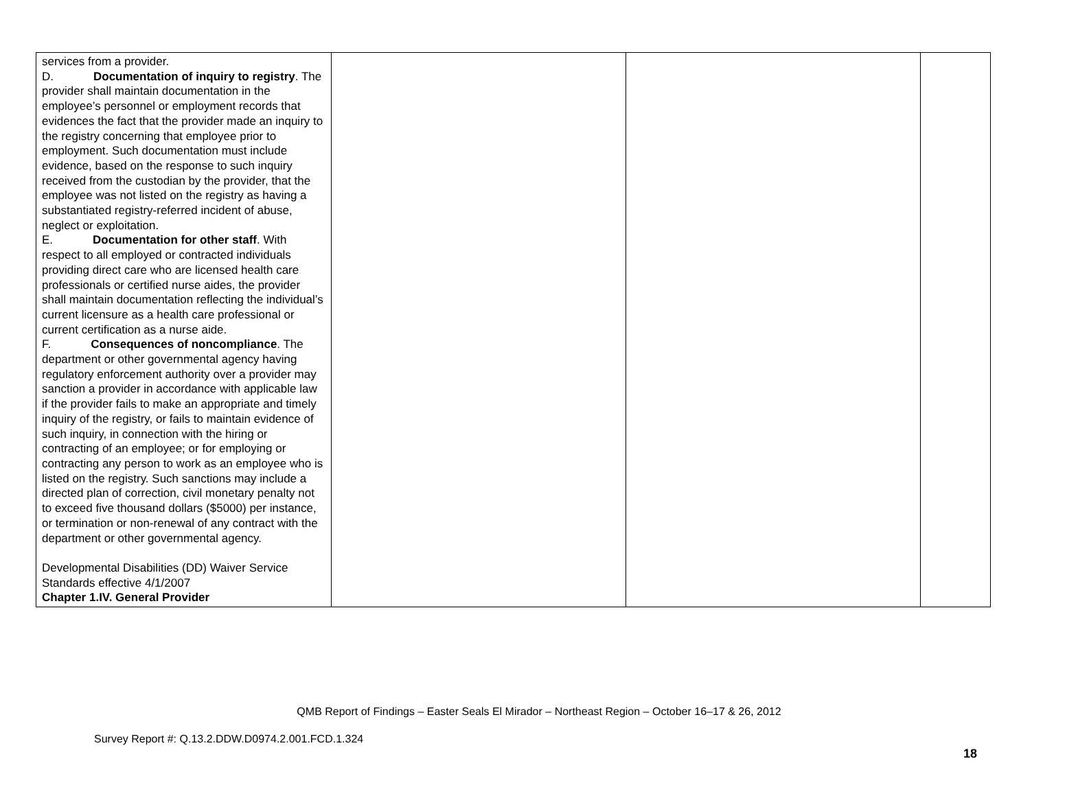| services from a provider. D. Documentation of inquiry to registry . The provider shall maintain documentation in the employee’s personnel or employment records that evidences the fact that the provider made an inquiry to the registry concerning that employee prior to employment. Such documentation must include evidence, based on the response to such inquiry received from the custodian by the provider, that the employee was not listed on the registry as having a substantiated registry-referred incident of abuse, neglect or exploitation. E. Documentation for other staff . With respect to all employed or contracted individuals providing direct care who are licensed health care professionals or certified nurse aides, the provider shall maintain documentation reflecting the individual’s current licensure as a health care professional or current certification as a nurse aide. F. Consequences of noncompliance . The department or other governmental agency having regulatory enforcement authority over a provider may sanction a provider in accordance with applicable law if the provider fails to make an appropriate and timely inquiry of the registry, or fails to maintain evidence of such inquiry, in connection with the hiring or contracting of an employee; or for employing or contracting any person to work as an employee who is listed on the registry. Such sanctions may include a directed plan of correction, civil monetary penalty not to exceed five thousand dollars ($5000) per instance, or termination or non-renewal of any contract with the department or other governmental agency. Developmental Disabilities (DD) Waiver Service Standards effective 4/1/2007 Chapter 1.IV. General Provider | | | |
QMB Report of Findings – Easter Seals El Mirador – Northeast Region – October 16–17 & 26, 2012
Survey Report #: Q.13.2.DDW.D0974.2.001.FCD.1.324
18